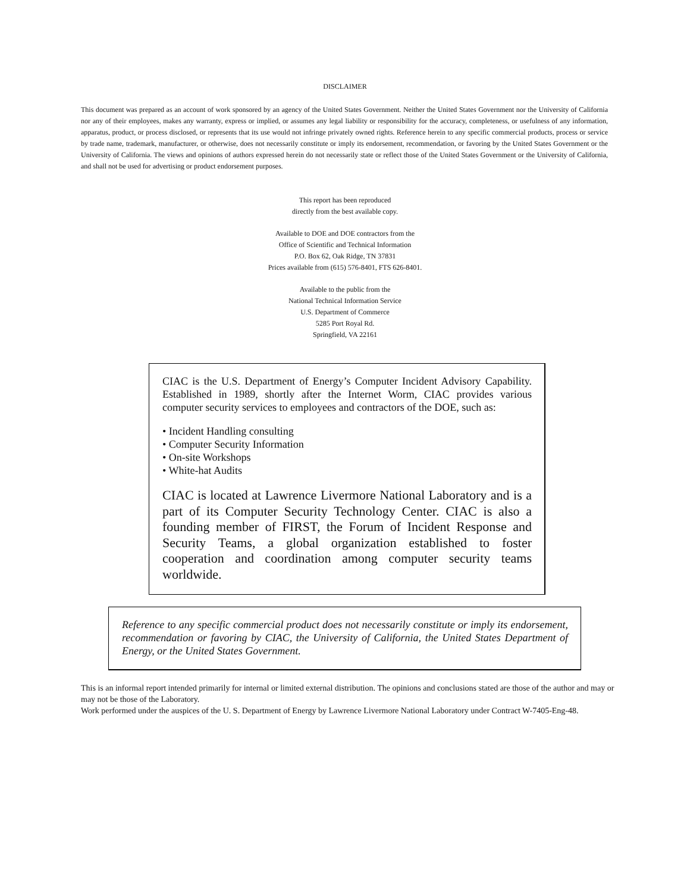DISCLAIMER
This document was prepared as an account of work sponsored by an agency of the United States Government. Neither the United States Government nor the University of California nor any of their employees, makes any warranty, express or implied, or assumes any legal liability or responsibility for the accuracy, completeness, or usefulness of any information, apparatus, product, or process disclosed, or represents that its use would not infringe privately owned rights. Reference herein to any specific commercial products, process or service by trade name, trademark, manufacturer, or otherwise, does not necessarily constitute or imply its endorsement, recommendation, or favoring by the United States Government or the University of California. The views and opinions of authors expressed herein do not necessarily state or reflect those of the United States Government or the University of California, and shall not be used for advertising or product endorsement purposes.
This report has been reproduced
directly from the best available copy.
Available to DOE and DOE contractors from the
Office of Scientific and Technical Information
P.O. Box 62, Oak Ridge, TN 37831
Prices available from (615) 576-8401, FTS 626-8401.
Available to the public from the
National Technical Information Service
U.S. Department of Commerce
5285 Port Royal Rd.
Springfield, VA 22161
CIAC is the U.S. Department of Energy’s Computer Incident Advisory Capability. Established in 1989, shortly after the Internet Worm, CIAC provides various computer security services to employees and contractors of the DOE, such as:
• Incident Handling consulting
• Computer Security Information
• On-site Workshops
• White-hat Audits
CIAC is located at Lawrence Livermore National Laboratory and is a part of its Computer Security Technology Center. CIAC is also a founding member of FIRST, the Forum of Incident Response and Security Teams, a global organization established to foster cooperation and coordination among computer security teams worldwide.
Reference to any specific commercial product does not necessarily constitute or imply its endorsement, recommendation or favoring by CIAC, the University of California, the United States Department of Energy, or the United States Government.
This is an informal report intended primarily for internal or limited external distribution. The opinions and conclusions stated are those of the author and may or may not be those of the Laboratory.
Work performed under the auspices of the U. S. Department of Energy by Lawrence Livermore National Laboratory under Contract W-7405-Eng-48.